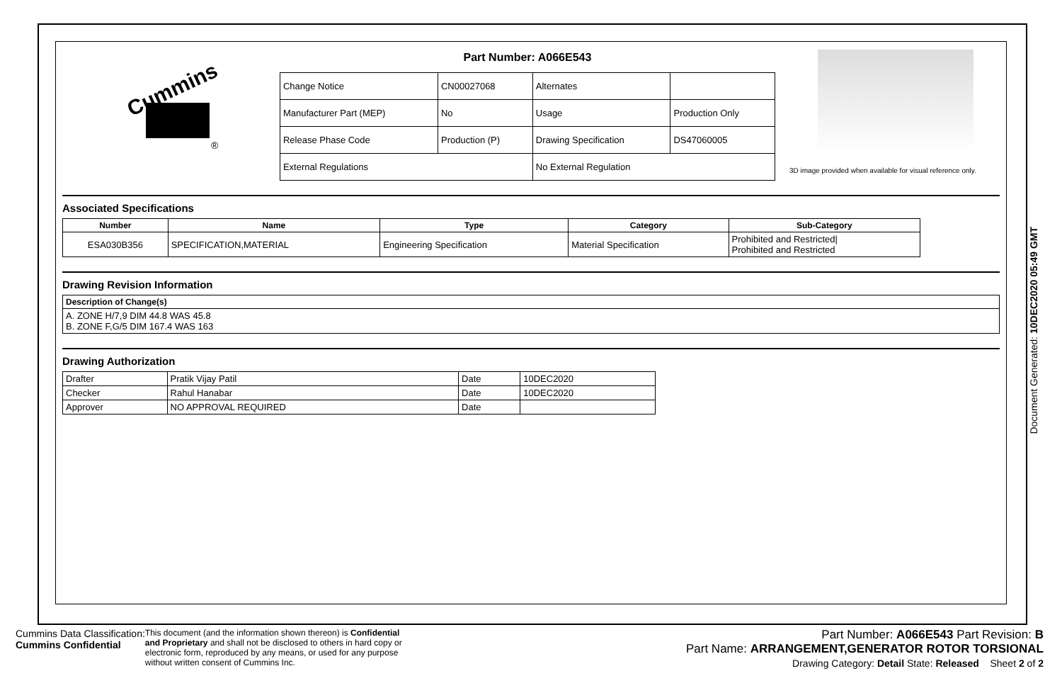Cummins
®
Part Number: A066E543
| Change Notice | CN00027068 | Alternates | |
| Manufacturer Part (MEP) | No | Usage | Production Only |
| Release Phase Code | Production (P) | Drawing Specification | DS47060005 |
| External Regulations | | No External Regulation | |
3D image provided when available for visual reference only.
Associated Specifications
| Number | Name | Type | Category | Sub-Category |
| --- | --- | --- | --- | --- |
| ESA030B356 | SPECIFICATION,MATERIAL | Engineering Specification | Material Specification | Prohibited and Restricted/ Prohibited and Restricted |
Drawing Revision Information
| Description of Change(s) |
| --- |
| A. ZONE H/7,9 DIM 44.8 WAS 45.8 B. ZONE F,G/5 DIM 167.4 WAS 163 |
Drawing Authorization
| Drafter | Pratik Vijay Patil | Date | 10DEC2020 |
| Checker | Rahul Hanabar | Date | 10DEC2020 |
| Approver | NO APPROVAL REQUIRED | Date | |
Document Generated: 10DEC2020 05:49 GMT
Cummins Data Classification:
Cummins Confidential
This document (and the information shown thereon) is Confidential and Proprietary and shall not be disclosed to others in hard copy or electronic form, reproduced by any means, or used for any purpose without written consent of Cummins Inc.
Part Number: A066E543 Part Revision: B
Part Name: ARRANGEMENT,GENERATOR ROTOR TORSIONAL
Drawing Category: Detail State: Released Sheet 2 of 2